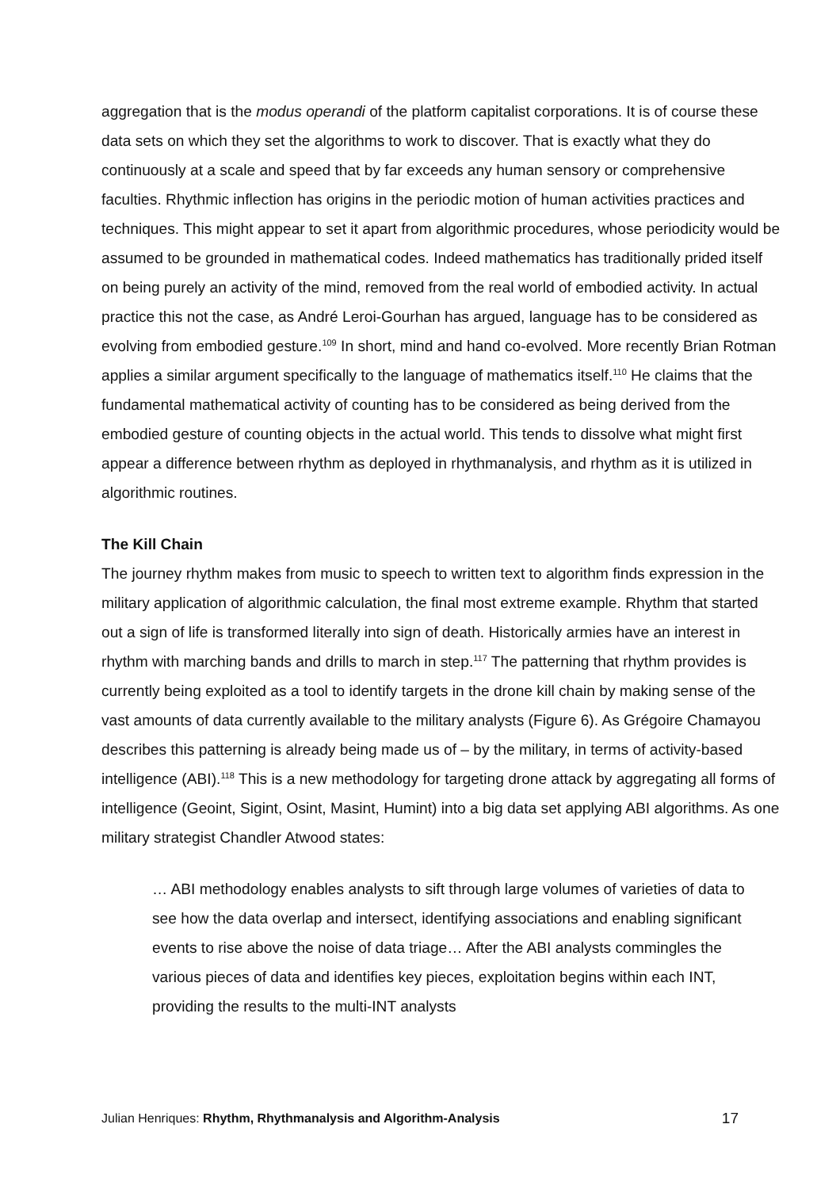aggregation that is the modus operandi of the platform capitalist corporations. It is of course these data sets on which they set the algorithms to work to discover. That is exactly what they do continuously at a scale and speed that by far exceeds any human sensory or comprehensive faculties. Rhythmic inflection has origins in the periodic motion of human activities practices and techniques. This might appear to set it apart from algorithmic procedures, whose periodicity would be assumed to be grounded in mathematical codes. Indeed mathematics has traditionally prided itself on being purely an activity of the mind, removed from the real world of embodied activity. In actual practice this not the case, as André Leroi-Gourhan has argued, language has to be considered as evolving from embodied gesture.<sup>109</sup> In short, mind and hand co-evolved. More recently Brian Rotman applies a similar argument specifically to the language of mathematics itself.<sup>110</sup> He claims that the fundamental mathematical activity of counting has to be considered as being derived from the embodied gesture of counting objects in the actual world. This tends to dissolve what might first appear a difference between rhythm as deployed in rhythmanalysis, and rhythm as it is utilized in algorithmic routines.
The Kill Chain
The journey rhythm makes from music to speech to written text to algorithm finds expression in the military application of algorithmic calculation, the final most extreme example. Rhythm that started out a sign of life is transformed literally into sign of death. Historically armies have an interest in rhythm with marching bands and drills to march in step.<sup>117</sup> The patterning that rhythm provides is currently being exploited as a tool to identify targets in the drone kill chain by making sense of the vast amounts of data currently available to the military analysts (Figure 6). As Grégoire Chamayou describes this patterning is already being made us of – by the military, in terms of activity-based intelligence (ABI).<sup>118</sup> This is a new methodology for targeting drone attack by aggregating all forms of intelligence (Geoint, Sigint, Osint, Masint, Humint) into a big data set applying ABI algorithms. As one military strategist Chandler Atwood states:
… ABI methodology enables analysts to sift through large volumes of varieties of data to see how the data overlap and intersect, identifying associations and enabling significant events to rise above the noise of data triage… After the ABI analysts commingles the various pieces of data and identifies key pieces, exploitation begins within each INT, providing the results to the multi-INT analysts
Julian Henriques: Rhythm, Rhythmanalysis and Algorithm-Analysis 17